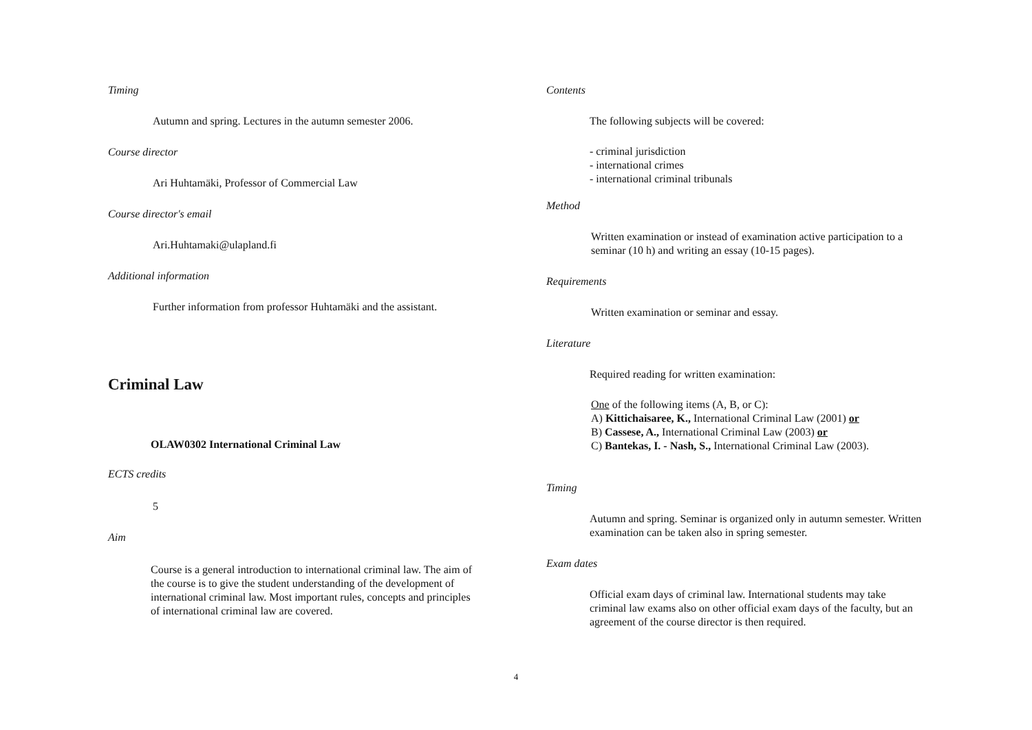Timing
Autumn and spring. Lectures in the autumn semester 2006.
Course director
Ari Huhtamäki, Professor of Commercial Law
Course director's email
Ari.Huhtamaki@ulapland.fi
Additional information
Further information from professor Huhtamäki and the assistant.
Criminal Law
OLAW0302 International Criminal Law
ECTS credits
5
Aim
Course is a general introduction to international criminal law. The aim of the course is to give the student understanding of the development of international criminal law. Most important rules, concepts and principles of international criminal law are covered.
Contents
The following subjects will be covered:
- criminal jurisdiction
- international crimes
- international criminal tribunals
Method
Written examination or instead of examination active participation to a seminar (10 h) and writing an essay (10-15 pages).
Requirements
Written examination or seminar and essay.
Literature
Required reading for written examination:
One of the following items (A, B, or C):
A) Kittichaisaree, K., International Criminal Law (2001) or
B) Cassese, A., International Criminal Law (2003) or
C) Bantekas, I. - Nash, S., International Criminal Law (2003).
Timing
Autumn and spring. Seminar is organized only in autumn semester. Written examination can be taken also in spring semester.
Exam dates
Official exam days of criminal law. International students may take criminal law exams also on other official exam days of the faculty, but an agreement of the course director is then required.
4